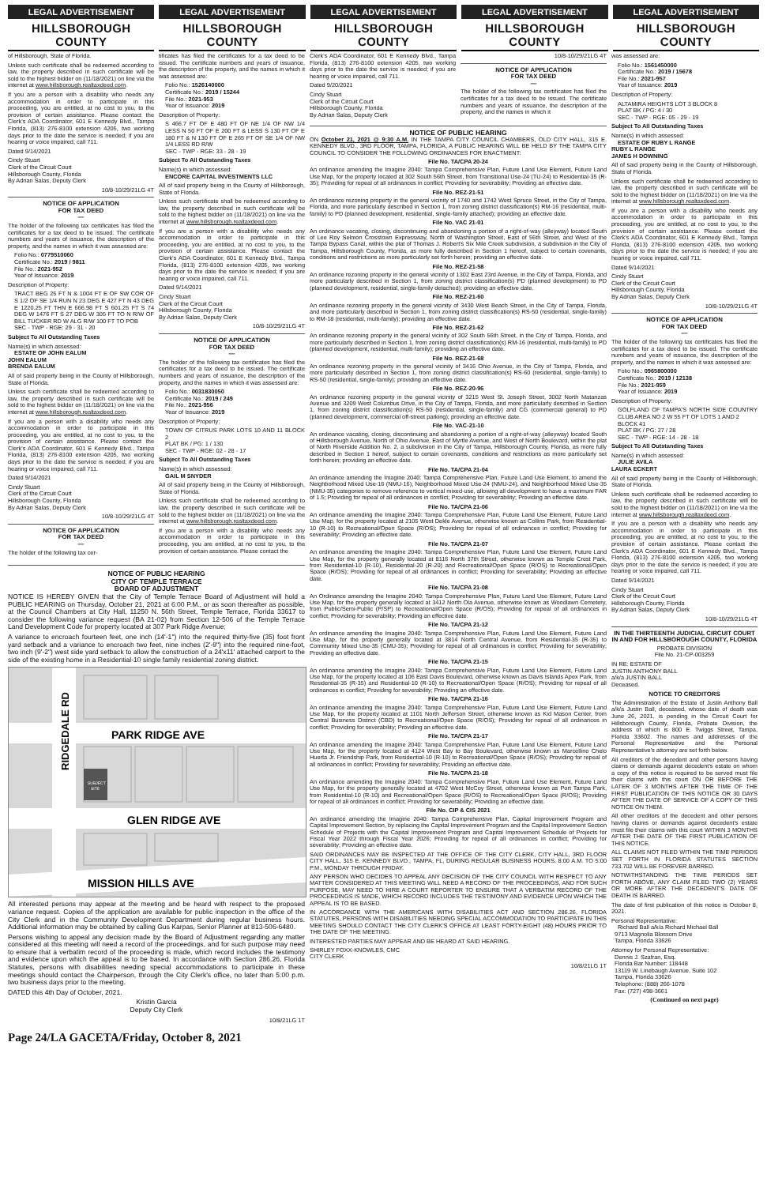LEGAL ADVERTISEMENT
HILLSBOROUGH COUNTY
LEGAL ADVERTISEMENT
HILLSBOROUGH COUNTY
LEGAL ADVERTISEMENT
HILLSBOROUGH COUNTY
LEGAL ADVERTISEMENT
HILLSBOROUGH COUNTY
LEGAL ADVERTISEMENT
HILLSBOROUGH COUNTY
of Hillsborough, State of Florida.
Unless such certificate shall be redeemed according to law, the property described in such certificate will be sold to the highest bidder on (11/18/2021) on line via the internet at www.hillsborough.realtaxdeed.com.
If you are a person with a disability who needs any accommodation in order to participate in this proceeding, you are entitled, at no cost to you, to the provision of certain assistance. Please contact the Clerk's ADA Coordinator, 601 E Kennedy Blvd., Tampa Florida, (813) 276-8100 extension 4205, two working days prior to the date the service is needed; if you are hearing or voice impaired, call 711.
Dated 9/14/2021
Cindy Stuart
Clerk of the Circuit Court
Hillsborough County, Florida
By Adrian Salas, Deputy Clerk
10/8-10/29/21LG 4T
NOTICE OF APPLICATION
FOR TAX DEED
—
The holder of the following tax certificates has filed the certificates for a tax deed to be issued. The certificate numbers and years of issuance, the description of the property, and the names in which it was assessed are:
Folio No.: 0779510060
Certificate No.: 2019 / 9811
File No.: 2021-952
Year of Issuance: 2019
Description of Property:
TRACT BEG 25 FT N & 1004 FT E OF SW COR OF S 1/2 OF SE 1/4 RUN N 23 DEG E 427 FT N 43 DEG E 1220.25 FT THN E 666.98 FT S 601.25 FT S 74 DEG W 1476 FT S 27 DEG W 305 FT TO N R/W OF BILL TUCKER RD W ALG R/W 100 FT TO POB
SEC - TWP - RGE: 29 - 31 - 20
Subject To All Outstanding Taxes
Name(s) in which assessed:
ESTATE OF JOHN EALUM
JOHN EALUM
BRENDA EALUM
All of said property being in the County of Hillsborough, State of Florida.
Unless such certificate shall be redeemed according to law, the property described in such certificate will be sold to the highest bidder on (11/18/2021) on line via the internet at www.hillsborough.realtaxdeed.com.
If you are a person with a disability who needs any accommodation in order to participate in this proceeding, you are entitled, at no cost to you, to the provision of certain assistance. Please contact the Clerk's ADA Coordinator, 601 E Kennedy Blvd., Tampa Florida, (813) 276-8100 extension 4205, two working days prior to the date the service is needed; if you are hearing or voice impaired, call 711.
Dated 9/14/2021
Cindy Stuart
Clerk of the Circuit Court
Hillsborough County, Florida
By Adrian Salas, Deputy Clerk
10/8-10/29/21LG 4T
NOTICE OF APPLICATION
FOR TAX DEED
—
The holder of the following tax cer-
tificates has filed the certificates for a tax deed to be issued. The certificate numbers and years of issuance, the description of the property, and the names in which it was assessed are:
Folio No.: 1526140000
Certificate No.: 2019 / 15244
File No.: 2021-953
Year of Issuance: 2019
Description of Property:
S 466.7 FT OF E 480 FT OF NE 1/4 OF NW 1/4 LESS N 50 FT OF E 200 FT & LESS S 130 FT OF E 180 FT & N 130 FT OF E 265 FT OF SE 1/4 OF NW 1/4 LESS RD R/W
SEC - TWP - RGE: 33 - 28 - 19
Subject To All Outstanding Taxes
Name(s) in which assessed:
ENCORE CAPITAL INVESTMENTS LLC
All of said property being in the County of Hillsborough, State of Florida.
Unless such certificate shall be redeemed according to law, the property described in such certificate will be sold to the highest bidder on (11/18/2021) on line via the internet at www.hillsborough.realtaxdeed.com.
If you are a person with a disability who needs any accommodation in order to participate in this proceeding, you are entitled, at no cost to you, to the provision of certain assistance. Please contact the Clerk's ADA Coordinator, 601 E Kennedy Blvd., Tampa Florida, (813) 276-8100 extension 4205, two working days prior to the date the service is needed; if you are hearing or voice impaired, call 711.
Dated 9/14/2021
Cindy Stuart
Clerk of the Circuit Court
Hillsborough County, Florida
By Adrian Salas, Deputy Clerk
10/8-10/29/21LG 4T
NOTICE OF APPLICATION
FOR TAX DEED
—
The holder of the following tax certificates has filed the certificates for a tax deed to be issued. The certificate numbers and years of issuance, the description of the property, and the names in which it was assessed are:
Folio No.: 0031830050
Certificate No.: 2019 / 249
File No.: 2021-956
Year of Issuance: 2019
Description of Property:
TOWN OF CITRUS PARK LOTS 10 AND 11 BLOCK 2
PLAT BK / PG: 1 / 130
SEC - TWP - RGE: 02 - 28 - 17
Subject To All Outstanding Taxes
Name(s) in which assessed:
GAIL M SNYDER
All of said property being in the County of Hillsborough, State of Florida.
Unless such certificate shall be redeemed according to law, the property described in such certificate will be sold to the highest bidder on (11/18/2021) on line via the internet at www.hillsborough.realtaxdeed.com.
If you are a person with a disability who needs any accommodation in order to participate in this proceeding, you are entitled, at no cost to you, to the provision of certain assistance. Please contact the
NOTICE OF PUBLIC HEARING
CITY OF TEMPLE TERRACE
BOARD OF ADJUSTMENT
NOTICE IS HEREBY GIVEN that the City of Temple Terrace Board of Adjustment will hold a PUBLIC HEARING on Thursday, October 21, 2021 at 6:00 P.M., or as soon thereafter as possible, at the Council Chambers at City Hall, 11250 N. 56th Street, Temple Terrace, Florida 33617 to consider the following variance request (BA 21-02) from Section 12-506 of the Temple Terrace Land Development Code for property located at 307 Park Ridge Avenue;
A variance to encroach fourteen feet, one inch (14'-1") into the required thirty-five (35) foot front yard setback and a variance to encroach two feet, nine inches (2'-9") into the required nine-foot, two inch (9'-2") west side yard setback to allow the construction of a 24'x11' attached carport to the side of the existing home in a Residential-10 single family residential zoning district.
SUBJECT
SITE
PARK RIDGE AVE
GLEN RIDGE AVE
MISSION HILLS AVE
RIDGEDALE RD
All interested persons may appear at the meeting and be heard with respect to the proposed variance request. Copies of the application are available for public inspection in the office of the City Clerk and in the Community Development Department during regular business hours. Additional information may be obtained by calling Gus Karpas, Senior Planner at 813-506-6480.
Persons wishing to appeal any decision made by the Board of Adjustment regarding any matter considered at this meeting will need a record of the proceedings, and for such purpose may need to ensure that a verbatim record of the proceeding is made, which record includes the testimony and evidence upon which the appeal is to be based. In accordance with Section 286.26, Florida Statutes, persons with disabilities needing special accommodations to participate in these meetings should contact the Chairperson, through the City Clerk's office, no later than 5:00 p.m. two business days prior to the meeting.
DATED this 4th Day of October, 2021.
Kristin Garcia
Deputy City Clerk
10/8/21LG 1T
Clerk's ADA Coordinator, 601 E Kennedy Blvd., Tampa Florida, (813) 276-8100 extension 4205, two working days prior to the date the service is needed; if you are hearing or voice impaired, call 711.
Dated 9/20/2021
Cindy Stuart
Clerk of the Circuit Court
Hillsborough County, Florida
By Adrian Salas, Deputy Clerk
10/8-10/29/21LG 4T
NOTICE OF APPLICATION
FOR TAX DEED
—
The holder of the following tax certificates has filed the certificates for a tax deed to be issued. The certificate numbers and years of issuance, the description of the property, and the names in which it
NOTICE OF PUBLIC HEARING
ON October 21, 2021 @ 9:30 A.M. IN THE TAMPA CITY COUNCIL CHAMBERS, OLD CITY HALL, 315 E. KENNEDY BLVD., 3RD FLOOR, TAMPA, FLORIDA, A PUBLIC HEARING WILL BE HELD BY THE TAMPA CITY COUNCIL TO CONSIDER THE FOLLOWING ORDINANCES FOR ENACTMENT:
File No. TA/CPA 20-24
An ordinance amending the Imagine 2040: Tampa Comprehensive Plan, Future Land Use Element, Future Land Use Map, for the property located at 302 South 56th Street, from Transitional Use-24 (TU-24) to Residential-35 (R-35); Providing for repeal of all ordinances in conflict; Providing for severability; Providing an effective date.
File No. REZ-21-51
An ordinance rezoning property in the general vicinity of 1740 and 1742 West Spruce Street, in the City of Tampa, Florida, and more particularly described in Section 1, from zoning district classification(s) RM-16 (residential, multi-family) to PD (planned development, residential, single-family attached); providing an effective date.
File No. VAC 21-01
An ordinance vacating, closing, discontinuing and abandoning a portion of a right-of-way (alleyway) located South of Lee Roy Selmon Crosstown Expressway, North of Washington Street, East of 56th Street, and West of the Tampa Bypass Canal, within the plat of Thomas J. Robert's Six Mile Creek subdivision, a subdivision in the City of Tampa, Hillsborough County, Florida, as more fully described in Section 1 hereof, subject to certain covenants, conditions and restrictions as more particularly set forth herein; providing an effective date.
File No. REZ-21-58
An ordinance rezoning property in the general vicinity of 1302 East 23rd Avenue, in the City of Tampa, Florida, and more particularly described in Section 1, from zoning district classification(s) PD (planned development) to PD (planned development, residential, single-family detached); providing an effective date.
File No. REZ-21-60
An ordinance rezoning property in the general vicinity of 3430 West Beach Street, in the City of Tampa, Florida, and more particularly described in Section 1, from zoning district classification(s) RS-50 (residential, single-family) to RM-18 (residential, multi-family); providing an effective date.
File No. REZ-21-62
An ordinance rezoning property in the general vicinity of 302 South 56th Street, in the City of Tampa, Florida, and more particularly described in Section 1, from zoning district classification(s) RM-16 (residential, multi-family) to PD (planned development, residential, multi-family); providing an effective date.
File No. REZ-21-68
An ordinance rezoning property in the general vicinity of 3416 Ohio Avenue, in the City of Tampa, Florida, and more particularly described in Section 1, from zoning district classification(s) RS-60 (residential, single-family) to RS-50 (residential, single-family); providing an effective date.
File No. REZ-20-96
An ordinance rezoning property in the general vicinity of 3215 West St. Joseph Street, 3002 North Matanzas Avenue and 3209 West Columbus Drive, in the City of Tampa, Florida, and more particularly described in Section 1, from zoning district classification(s) RS-50 (residential, single-family) and CG (commercial general) to PD (planned development, commercial off-street parking); providing an effective date.
File No. VAC-21-10
An ordinance vacating, closing, discontinuing and abandoning a portion of a right-of-way (alleyway) located South of Hillsborough Avenue, North of Ohio Avenue, East of Myrtle Avenue, and West of North Boulevard, within the plat of North Riverside Addition No. 2, a subdivision in the City of Tampa, Hillsborough County, Florida, as more fully described in Section 1 hereof, subject to certain covenants, conditions and restrictions as more particularly set forth herein; providing an effective date.
File No. TA/CPA 21-04
An ordinance amending the Imagine 2040: Tampa Comprehensive Plan, Future Land Use Element, to amend the Neighborhood Mixed Use-16 (NMU-16), Neighborhood Mixed Use-24 (NMU-24), and Neighborhood Mixed Use-35 (NMU-35) categories to remove reference to vertical mixed-use, allowing all development to have a maximum FAR of 1.5; Providing for repeal of all ordinances in conflict; Providing for severability; Providing an effective date.
File No. TA/CPA 21-06
An ordinance amending the Imagine 2040: Tampa Comprehensive Plan, Future Land Use Element, Future Land Use Map, for the property located at 2105 West Dekle Avenue, otherwise known as Collins Park, from Residential-10 (R-10) to Recreational/Open Space (R/OS); Providing for repeal of all ordinances in conflict; Providing for severability; Providing an effective date.
File No. TA/CPA 21-07
An ordinance amending the Imagine 2040: Tampa Comprehensive Plan, Future Land Use Element, Future Land Use Map, for the property generally located at 8116 North 37th Street, otherwise known as Temple Crest Park, from Residential-10 (R-10), Residential-20 (R-20) and Recreational/Open Space (R/OS) to Recreational/Open Space (R/OS); Providing for repeal of all ordinances in conflict; Providing for severability; Providing an effective date.
File No. TA/CPA 21-08
An Ordinance amending the Imagine 2040: Tampa Comprehensive Plan, Future Land Use Element, Future Land Use Map, for the property generally located at 3412 North Ola Avenue, otherwise known as Woodlawn Cemetery, from Public/Semi-Public (P/SP) to Recreational/Open Space (R/OS); Providing for repeal of all ordinances in conflict; Providing for severability; Providing an effective date.
File No. TA/CPA 21-12
An ordinance amending the Imagine 2040: Tampa Comprehensive Plan, Future Land Use Element, Future Land Use Map, for the property generally located at 3814 North Central Avenue, from Residential-35 (R-35) to Community Mixed Use-35 (CMU-35); Providing for repeal of all ordinances in conflict; Providing for severability; Providing an effective date.
File No. TA/CPA 21-15
An ordinance amending the Imagine 2040: Tampa Comprehensive Plan, Future Land Use Element, Future Land Use Map, for the property located at 106 East Davis Boulevard, otherwise known as Davis Islands Apex Park, from Residential-35 (R-35) and Residential-10 (R-10) to Recreational/Open Space (R/OS); Providing for repeal of all ordinances in conflict; Providing for severability; Providing an effective date.
File No. TA/CPA 21-16
An ordinance amending the Imagine 2040: Tampa Comprehensive Plan, Future Land Use Element, Future Land Use Map, for the property located at 1101 North Jefferson Street, otherwise known as Kid Mason Center, from Central Business District (CBD) to Recreational/Open Space (R/OS); Providing for repeal of all ordinances in conflict; Providing for severability; Providing an effective date.
File No. TA/CPA 21-17
An ordinance amending the Imagine 2040: Tampa Comprehensive Plan, Future Land Use Element, Future Land Use Map, for the property located at 4124 West Bay to Bay Boulevard, otherwise known as Marcellino Chelo Huerta Jr. Friendship Park, from Residential-10 (R-10) to Recreational/Open Space (R/OS); Providing for repeal of all ordinances in conflict; Providing for severability; Providing an effective date.
File No. TA/CPA 21-18
An ordinance amending the Imagine 2040: Tampa Comprehensive Plan, Future Land Use Element, Future Land Use Map, for the property generally located at 4702 West McCoy Street, otherwise known as Port Tampa Park, from Residential-10 (R-10) and Recreational/Open Space (R/OS) to Recreational/Open Space (R/OS); Providing for repeal of all ordinances in conflict; Providing for severability; Providing an effective date.
File No. CIP & CIS 2021
An ordinance amending the Imagine 2040: Tampa Comprehensive Plan, Capital Improvement Program and Capital Improvement Section, by replacing the Capital Improvement Program and the Capital Improvement Section Schedule of Projects with the Capital Improvement Program and Capital Improvement Schedule of Projects for Fiscal Year 2022 through Fiscal Year 2026; Providing for repeal of all ordinances in conflict; Providing for severability; Providing an effective date.
SAID ORDINANCES MAY BE INSPECTED AT THE OFFICE OF THE CITY CLERK, CITY HALL, 3RD FLOOR CITY HALL, 315 E. KENNEDY BLVD., TAMPA, FL, DURING REGULAR BUSINESS HOURS, 8:00 A.M. TO 5:00 P.M., MONDAY THROUGH FRIDAY.
ANY PERSON WHO DECIDES TO APPEAL ANY DECISION OF THE CITY COUNCIL WITH RESPECT TO ANY MATTER CONSIDERED AT THIS MEETING WILL NEED A RECORD OF THE PROCEEDINGS, AND FOR SUCH PURPOSE, MAY NEED TO HIRE A COURT REPORTER TO ENSURE THAT A VERBATIM RECORD OF THE PROCEEDINGS IS MADE, WHICH RECORD INCLUDES THE TESTIMONY AND EVIDENCE UPON WHICH THE APPEAL IS TO BE BASED.
IN ACCORDANCE WITH THE AMERICANS WITH DISABILITIES ACT AND SECTION 286.26, FLORIDA STATUTES, PERSONS WITH DISABILITIES NEEDING SPECIAL ACCOMMODATION TO PARTICIPATE IN THIS MEETING SHOULD CONTACT THE CITY CLERK'S OFFICE AT LEAST FORTY-EIGHT (48) HOURS PRIOR TO THE DATE OF THE MEETING.
INTERESTED PARTIES MAY APPEAR AND BE HEARD AT SAID HEARING.
SHIRLEY FOXX-KNOWLES, CMC
CITY CLERK
10/8/21LG 1T
was assessed are:
Folio No.: 1561450000
Certificate No.: 2019 / 15678
File No.: 2021-957
Year of Issuance: 2019
Description of Property:
ALTAMIRA HEIGHTS LOT 3 BLOCK 8
PLAT BK / PG: 4 / 30
SEC - TWP - RGE: 05 - 29 - 19
Subject To All Outstanding Taxes
Name(s) in which assessed:
ESTATE OF RUBY L RANGE
RUBY L RANGE
JAMES H DOWNING
All of said property being in the County of Hillsborough, State of Florida.
Unless such certificate shall be redeemed according to law, the property described in such certificate will be sold to the highest bidder on (11/18/2021) on line via the internet at www.hillsborough.realtaxdeed.com.
If you are a person with a disability who needs any accommodation in order to participate in this proceeding, you are entitled, at no cost to you, to the provision of certain assistance. Please contact the Clerk's ADA Coordinator, 601 E Kennedy Blvd., Tampa Florida, (813) 276-8100 extension 4205, two working days prior to the date the service is needed; if you are hearing or voice impaired, call 711.
Dated 9/14/2021
Cindy Stuart
Clerk of the Circuit Court
Hillsborough County, Florida
By Adrian Salas, Deputy Clerk
10/8-10/29/21LG 4T
NOTICE OF APPLICATION
FOR TAX DEED
—
The holder of the following tax certificates has filed the certificates for a tax deed to be issued. The certificate numbers and years of issuance, the description of the property, and the names in which it was assessed are:
Folio No.: 0965800000
Certificate No.: 2019 / 12138
File No.: 2021-959
Year of Issuance: 2019
Description of Property:
GOLFLAND OF TAMPA'S NORTH SIDE COUNTRY CLUB AREA NO 2 W 55 FT OF LOTS 1 AND 2
BLOCK 41
PLAT BK / PG: 27 / 28
SEC - TWP - RGE: 14 - 28 - 18
Subject To All Outstanding Taxes
Name(s) in which assessed:
JULIE AVILA
LAURA ECKERT
All of said property being in the County of Hillsborough, State of Florida.
Unless such certificate shall be redeemed according to law, the property described in such certificate will be sold to the highest bidder on (11/18/2021) on line via the internet at www.hillsborough.realtaxdeed.com.
If you are a person with a disability who needs any accommodation in order to participate in this proceeding, you are entitled, at no cost to you, to the provision of certain assistance. Please contact the Clerk's ADA Coordinator, 601 E Kennedy Blvd., Tampa Florida, (813) 276-8100 extension 4205, two working days prior to the date the service is needed; if you are hearing or voice impaired, call 711.
Dated 9/14/2021
Cindy Stuart
Clerk of the Circuit Court
Hillsborough County, Florida
By Adrian Salas, Deputy Clerk
10/8-10/29/21LG 4T
IN THE THIRTEENTH JUDICIAL CIRCUIT COURT IN AND FOR HILLSBOROUGH COUNTY, FLORIDA
PROBATE DIVISION
File No. 21-CP-003259
IN RE: ESTATE OF
JUSTIN ANTHONY BALL
a/k/a JUSTIN BALL
Deceased.
NOTICE TO CREDITORS
The Administration of the Estate of Justin Anthony Ball a/k/a Justin Ball, deceased, whose date of death was June 26, 2021, is pending in the Circuit Court for Hillsborough County, Florida, Probate Division, the address of which is 800 E. Twiggs Street, Tampa, Florida 33602. The names and addresses of the Personal Representative and the Personal Representative's attorney are set forth below.
All creditors of the decedent and other persons having claims or demands against decedent's estate on whom a copy of this notice is required to be served must file their claims with this court ON OR BEFORE THE LATER OF 3 MONTHS AFTER THE TIME OF THE FIRST PUBLICATION OF THIS NOTICE OR 30 DAYS AFTER THE DATE OF SERVICE OF A COPY OF THIS NOTICE ON THEM.
All other creditors of the decedent and other persons having claims or demands against decedent's estate must file their claims with this court WITHIN 3 MONTHS AFTER THE DATE OF THE FIRST PUBLICATION OF THIS NOTICE.
ALL CLAIMS NOT FILED WITHIN THE TIME PERIODS SET FORTH IN FLORIDA STATUTES SECTION 733.702 WILL BE FOREVER BARRED.
NOTWITHSTANDING THE TIME PERIODS SET FORTH ABOVE, ANY CLAIM FILED TWO (2) YEARS OR MORE AFTER THE DECEDENT'S DATE OF DEATH IS BARRED.
The date of first publication of this notice is October 8, 2021.
Personal Representative:
Richard Ball a/k/a Richard Michael Ball
9713 Magnolia Blossom Drive
Tampa, Florida 33626
Attorney for Personal Representative:
Dennis J. Szafran, Esq.
Florida Bar Number: 118448
13119 W. Linebaugh Avenue, Suite 102
Tampa, Florida 33626
Telephone: (888) 266-1078
Fax: (727) 498-3661
(Continued on next page)
Page 24/LA GACETA/Friday, October 8, 2021